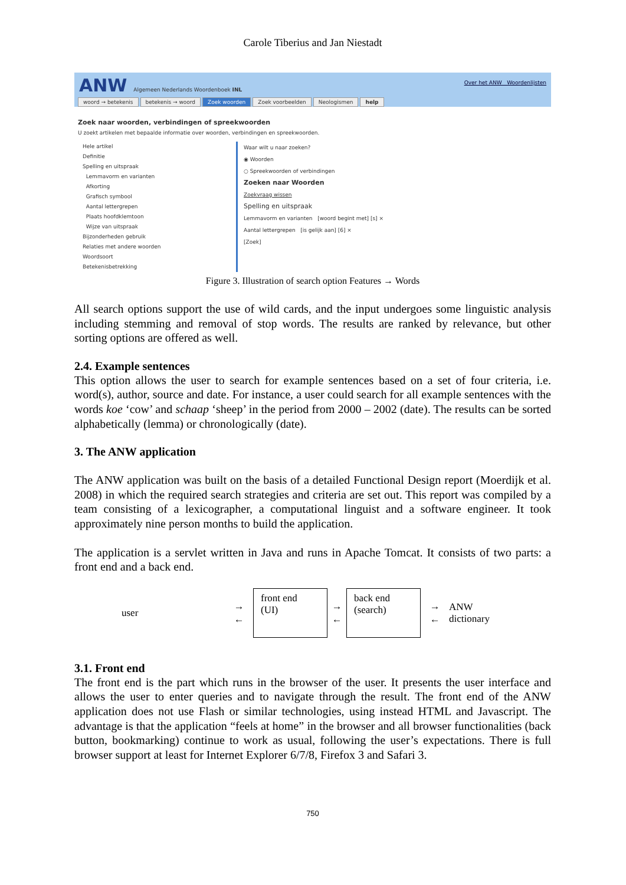Carole Tiberius and Jan Niestadt
ANW Algemeen Nederlands Woordenboek INL
Over het ANW Woordenlijsten
woord → betekenis betekenis → woord Zoek woorden Zoek voorbeelden Neologismen help
Zoek naar woorden, verbindingen of spreekwoorden
U zoekt artikelen met bepaalde informatie over woorden, verbindingen en spreekwoorden.
Hele artikel
Definitie
Spelling en uitspraak
Lemmavorm en varianten
Afkorting
Grafisch symbool
Aantal lettergrepen
Plaats hoofdklemtoon
Wijze van uitspraak
Bijzonderheden gebruik
Relaties met andere woorden
Woordsoort
Betekenisbetrekking
Waar wilt u naar zoeken?
◉ Woorden
○ Spreekwoorden of verbindingen
Zoeken naar Woorden
Zoekvraag wissen
Spelling en uitspraak
Lemmavorm en varianten [woord begint met] [s] ×
Aantal lettergrepen [is gelijk aan] [6] ×
[Zoek]
Figure 3. Illustration of search option Features → Words
All search options support the use of wild cards, and the input undergoes some linguistic analysis including stemming and removal of stop words. The results are ranked by relevance, but other sorting options are offered as well.
2.4. Example sentences
This option allows the user to search for example sentences based on a set of four criteria, i.e. word(s), author, source and date. For instance, a user could search for all example sentences with the words koe ‘cow’ and schaap ‘sheep’ in the period from 2000 – 2002 (date). The results can be sorted alphabetically (lemma) or chronologically (date).
3. The ANW application
The ANW application was built on the basis of a detailed Functional Design report (Moerdijk et al. 2008) in which the required search strategies and criteria are set out. This report was compiled by a team consisting of a lexicographer, a computational linguist and a software engineer. It took approximately nine person months to build the application.
The application is a servlet written in Java and runs in Apache Tomcat. It consists of two parts: a front end and a back end.
user →
←
front end
(UI)
→
←
back end
(search)
→
← ANW
dictionary
3.1. Front end
The front end is the part which runs in the browser of the user. It presents the user interface and allows the user to enter queries and to navigate through the result. The front end of the ANW application does not use Flash or similar technologies, using instead HTML and Javascript. The advantage is that the application “feels at home” in the browser and all browser functionalities (back button, bookmarking) continue to work as usual, following the user’s expectations. There is full browser support at least for Internet Explorer 6/7/8, Firefox 3 and Safari 3.
750